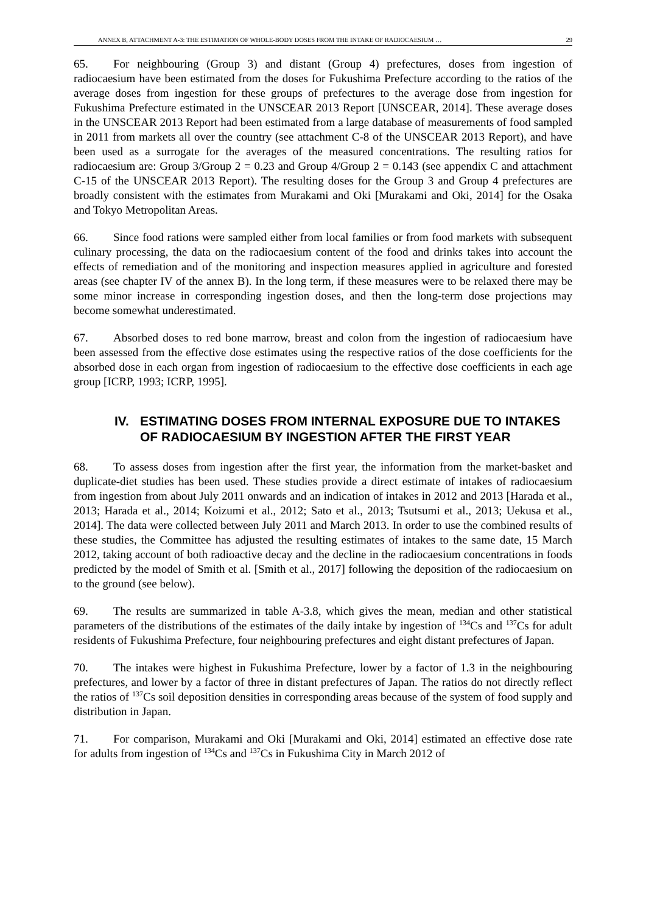ANNEX B, ATTACHMENT A-3: THE ESTIMATION OF WHOLE-BODY DOSES FROM THE INTAKE OF RADIOCAESIUM … 29
65. For neighbouring (Group 3) and distant (Group 4) prefectures, doses from ingestion of radiocaesium have been estimated from the doses for Fukushima Prefecture according to the ratios of the average doses from ingestion for these groups of prefectures to the average dose from ingestion for Fukushima Prefecture estimated in the UNSCEAR 2013 Report [UNSCEAR, 2014]. These average doses in the UNSCEAR 2013 Report had been estimated from a large database of measurements of food sampled in 2011 from markets all over the country (see attachment C-8 of the UNSCEAR 2013 Report), and have been used as a surrogate for the averages of the measured concentrations. The resulting ratios for radiocaesium are: Group 3/Group 2 = 0.23 and Group 4/Group 2 = 0.143 (see appendix C and attachment C-15 of the UNSCEAR 2013 Report). The resulting doses for the Group 3 and Group 4 prefectures are broadly consistent with the estimates from Murakami and Oki [Murakami and Oki, 2014] for the Osaka and Tokyo Metropolitan Areas.
66. Since food rations were sampled either from local families or from food markets with subsequent culinary processing, the data on the radiocaesium content of the food and drinks takes into account the effects of remediation and of the monitoring and inspection measures applied in agriculture and forested areas (see chapter IV of the annex B). In the long term, if these measures were to be relaxed there may be some minor increase in corresponding ingestion doses, and then the long-term dose projections may become somewhat underestimated.
67. Absorbed doses to red bone marrow, breast and colon from the ingestion of radiocaesium have been assessed from the effective dose estimates using the respective ratios of the dose coefficients for the absorbed dose in each organ from ingestion of radiocaesium to the effective dose coefficients in each age group [ICRP, 1993; ICRP, 1995].
IV. ESTIMATING DOSES FROM INTERNAL EXPOSURE DUE TO INTAKES OF RADIOCAESIUM BY INGESTION AFTER THE FIRST YEAR
68. To assess doses from ingestion after the first year, the information from the market-basket and duplicate-diet studies has been used. These studies provide a direct estimate of intakes of radiocaesium from ingestion from about July 2011 onwards and an indication of intakes in 2012 and 2013 [Harada et al., 2013; Harada et al., 2014; Koizumi et al., 2012; Sato et al., 2013; Tsutsumi et al., 2013; Uekusa et al., 2014]. The data were collected between July 2011 and March 2013. In order to use the combined results of these studies, the Committee has adjusted the resulting estimates of intakes to the same date, 15 March 2012, taking account of both radioactive decay and the decline in the radiocaesium concentrations in foods predicted by the model of Smith et al. [Smith et al., 2017] following the deposition of the radiocaesium on to the ground (see below).
69. The results are summarized in table A-3.8, which gives the mean, median and other statistical parameters of the distributions of the estimates of the daily intake by ingestion of <sup>134</sup>Cs and <sup>137</sup>Cs for adult residents of Fukushima Prefecture, four neighbouring prefectures and eight distant prefectures of Japan.
70. The intakes were highest in Fukushima Prefecture, lower by a factor of 1.3 in the neighbouring prefectures, and lower by a factor of three in distant prefectures of Japan. The ratios do not directly reflect the ratios of <sup>137</sup>Cs soil deposition densities in corresponding areas because of the system of food supply and distribution in Japan.
71. For comparison, Murakami and Oki [Murakami and Oki, 2014] estimated an effective dose rate for adults from ingestion of <sup>134</sup>Cs and <sup>137</sup>Cs in Fukushima City in March 2012 of